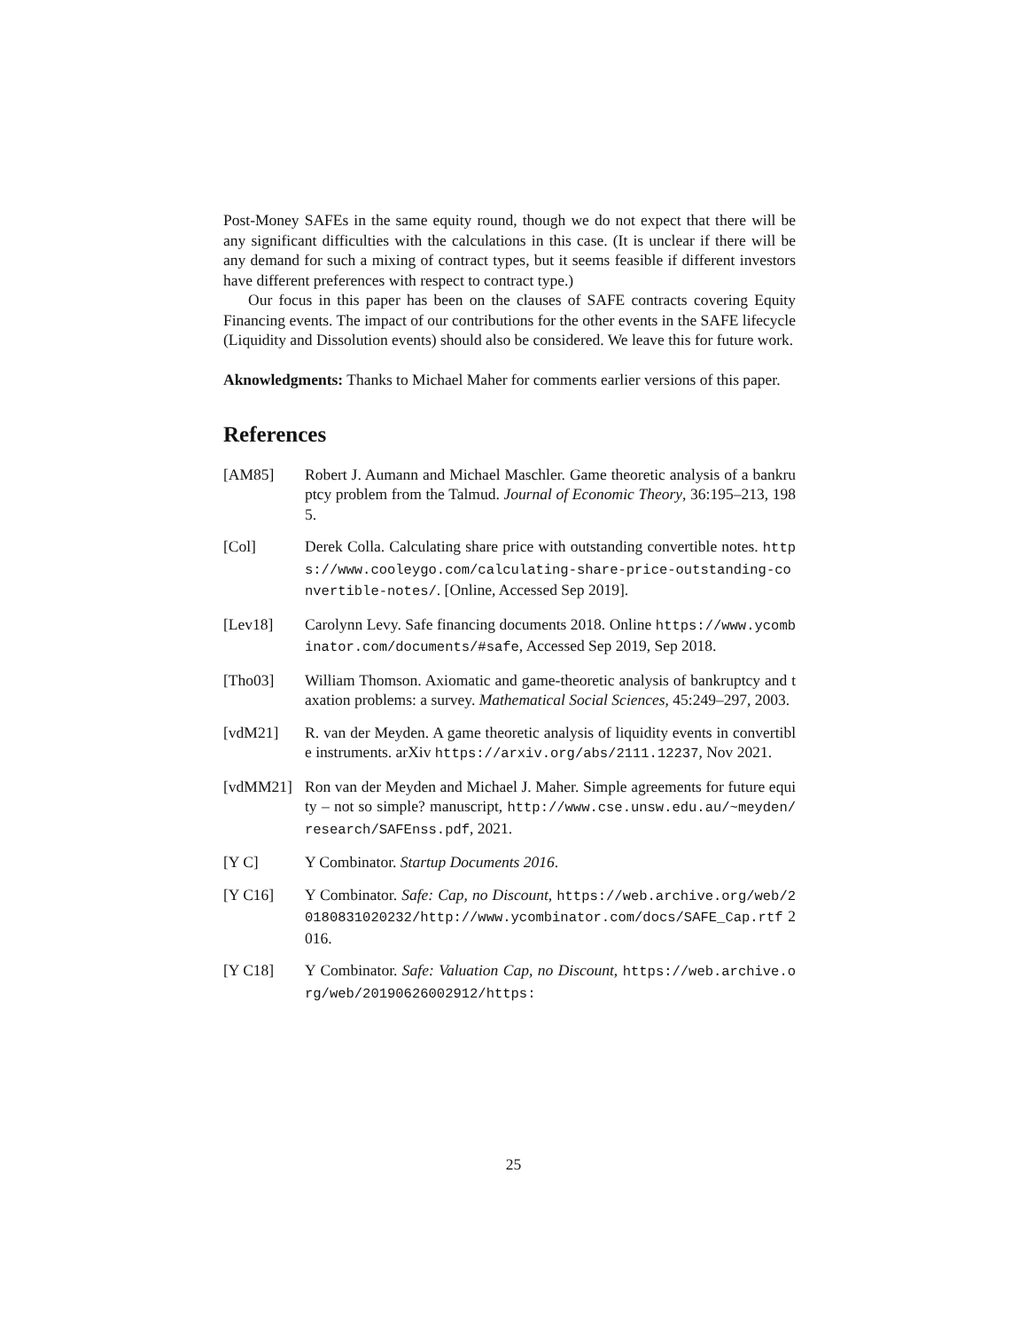Post-Money SAFEs in the same equity round, though we do not expect that there will be any significant difficulties with the calculations in this case. (It is unclear if there will be any demand for such a mixing of contract types, but it seems feasible if different investors have different preferences with respect to contract type.)
Our focus in this paper has been on the clauses of SAFE contracts covering Equity Financing events. The impact of our contributions for the other events in the SAFE lifecycle (Liquidity and Dissolution events) should also be considered. We leave this for future work.
Aknowledgments: Thanks to Michael Maher for comments earlier versions of this paper.
References
[AM85] Robert J. Aumann and Michael Maschler. Game theoretic analysis of a bankruptcy problem from the Talmud. Journal of Economic Theory, 36:195–213, 1985.
[Col] Derek Colla. Calculating share price with outstanding convertible notes. https://www.cooleygo.com/calculating-share-price-outstanding-convertible-notes/. [Online, Accessed Sep 2019].
[Lev18] Carolynn Levy. Safe financing documents 2018. Online https://www.ycombinator.com/documents/#safe, Accessed Sep 2019, Sep 2018.
[Tho03] William Thomson. Axiomatic and game-theoretic analysis of bankruptcy and taxation problems: a survey. Mathematical Social Sciences, 45:249–297, 2003.
[vdM21] R. van der Meyden. A game theoretic analysis of liquidity events in convertible instruments. arXiv https://arxiv.org/abs/2111.12237, Nov 2021.
[vdMM21] Ron van der Meyden and Michael J. Maher. Simple agreements for future equity – not so simple? manuscript, http://www.cse.unsw.edu.au/~meyden/research/SAFEnss.pdf, 2021.
[Y C] Y Combinator. Startup Documents 2016.
[Y C16] Y Combinator. Safe: Cap, no Discount, https://web.archive.org/web/20180831020232/http://www.ycombinator.com/docs/SAFE_Cap.rtf 2016.
[Y C18] Y Combinator. Safe: Valuation Cap, no Discount, https://web.archive.org/web/20190626002912/https:
25